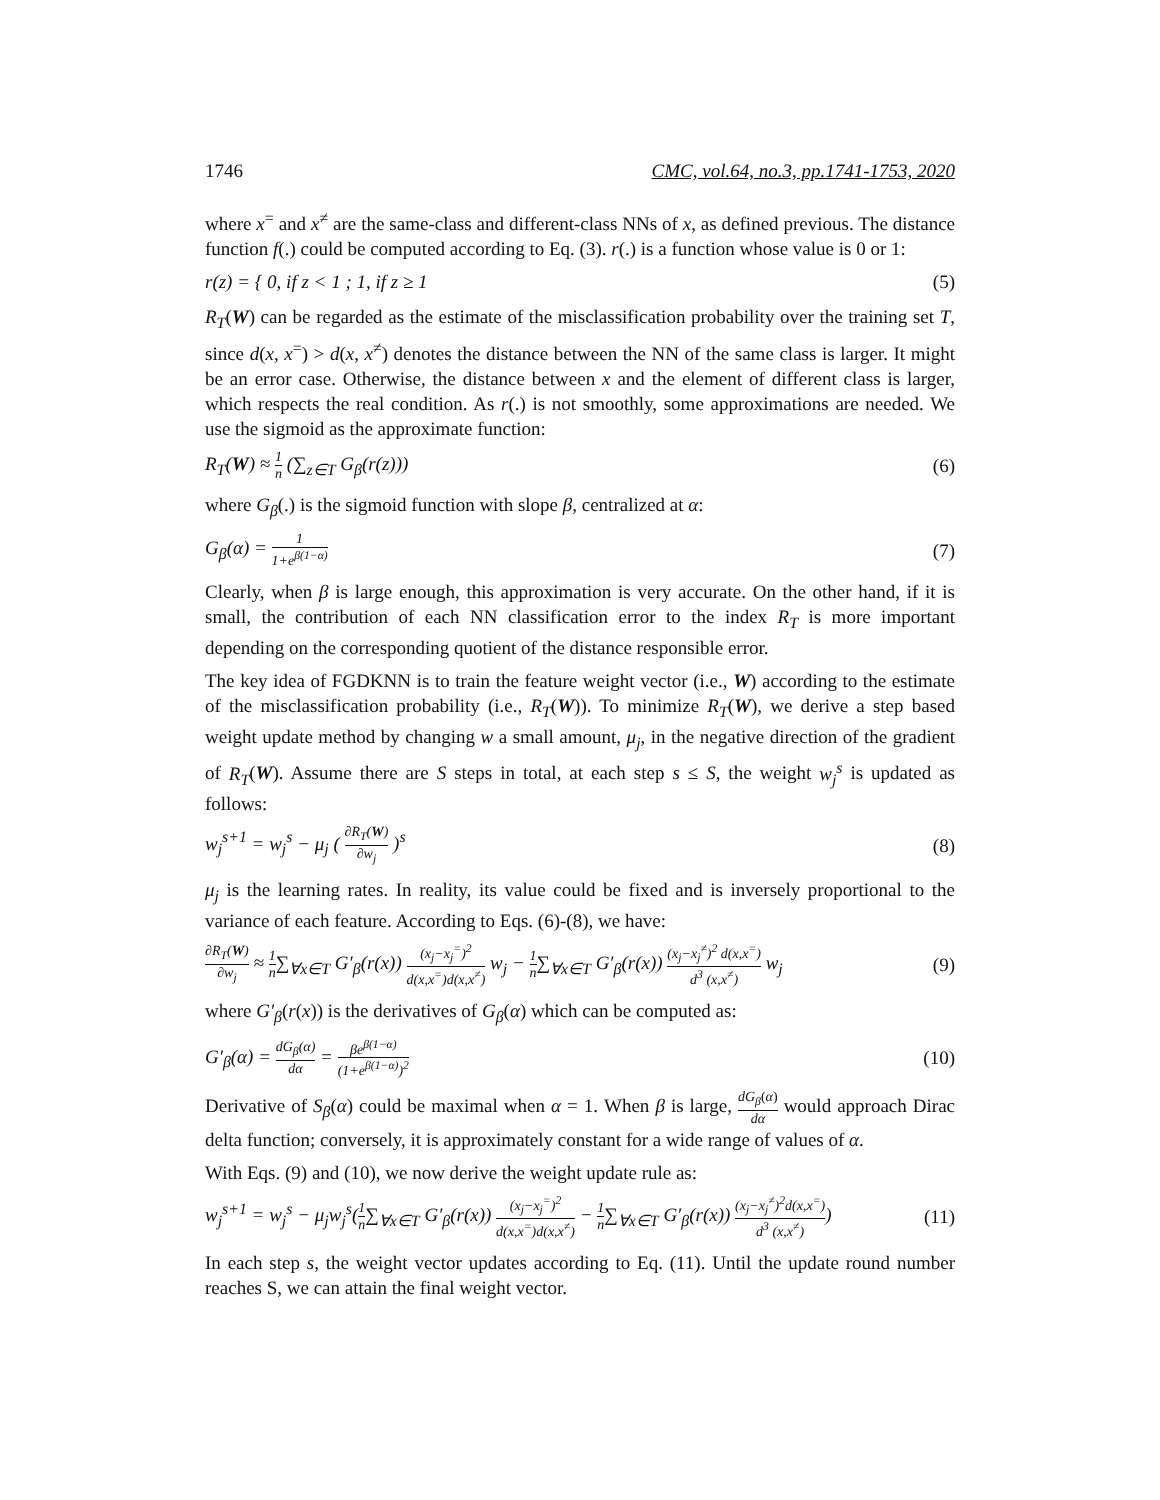1746 CMC, vol.64, no.3, pp.1741-1753, 2020
where x<sup>=</sup> and x<sup>≠</sup> are the same-class and different-class NNs of x, as defined previous. The distance function f(.) could be computed according to Eq. (3). r(.) is a function whose value is 0 or 1:
r(z) = { 0, if z < 1 ; 1, if z ≥ 1 (5)
R<sub>T</sub>(W) can be regarded as the estimate of the misclassification probability over the training set T, since d(x, x<sup>=</sup>) > d(x, x<sup>≠</sup>) denotes the distance between the NN of the same class is larger. It might be an error case. Otherwise, the distance between x and the element of different class is larger, which respects the real condition. As r(.) is not smoothly, some approximations are needed. We use the sigmoid as the approximate function:
R<sub>T</sub>(W) ≈ 1 n (∑<sub>z∈T</sub> G<sub>β</sub>(r(z))) (6)
where G<sub>β</sub>(.) is the sigmoid function with slope β, centralized at α:
G<sub>β</sub>(α) = 1 1+e<sup>β(1−α)</sup> (7)
Clearly, when β is large enough, this approximation is very accurate. On the other hand, if it is small, the contribution of each NN classification error to the index R<sub>T</sub> is more important depending on the corresponding quotient of the distance responsible error.
The key idea of FGDKNN is to train the feature weight vector (i.e., W) according to the estimate of the misclassification probability (i.e., R<sub>T</sub>(W)). To minimize R<sub>T</sub>(W), we derive a step based weight update method by changing w a small amount, μ<sub>j</sub>, in the negative direction of the gradient of R<sub>T</sub>(W). Assume there are S steps in total, at each step s ≤ S, the weight w<sub>j</sub><sup>s</sup> is updated as follows:
w<sub>j</sub><sup>s+1</sup> = w<sub>j</sub><sup>s</sup> − μ<sub>j</sub> ( ∂R<sub>T</sub>(W) ∂w<sub>j</sub> )<sup>s</sup> (8)
μ<sub>j</sub> is the learning rates. In reality, its value could be fixed and is inversely proportional to the variance of each feature. According to Eqs. (6)-(8), we have:
∂R<sub>T</sub>(W) ∂w<sub>j</sub> ≈ 1 n∑<sub>∀x∈T</sub> G′<sub>β</sub>(r(x)) (x<sub>j</sub>−x<sub>j</sub><sup>=</sup>)<sup>2</sup> d(x,x<sup>=</sup>)d(x,x<sup>≠</sup>) w<sub>j</sub> − 1 n∑<sub>∀x∈T</sub> G′<sub>β</sub>(r(x)) (x<sub>j</sub>−x<sub>j</sub><sup>≠</sup>)<sup>2</sup> d(x,x<sup>=</sup>) d<sup>3</sup> (x,x<sup>≠</sup>) w<sub>j</sub> (9)
where G′<sub>β</sub>(r(x)) is the derivatives of G<sub>β</sub>(α) which can be computed as:
G′<sub>β</sub>(α) = dG<sub>β</sub>(α) dα = βe<sup>β(1−α)</sup> (1+e<sup>β(1−α)</sup>)<sup>2</sup> (10)
Derivative of S<sub>β</sub>(α) could be maximal when α = 1. When β is large, dG<sub>β</sub>(α) dα would approach Dirac delta function; conversely, it is approximately constant for a wide range of values of α.
With Eqs. (9) and (10), we now derive the weight update rule as:
w<sub>j</sub><sup>s+1</sup> = w<sub>j</sub><sup>s</sup> − μ<sub>j</sub>w<sub>j</sub><sup>s</sup>(1 n∑<sub>∀x∈T</sub> G′<sub>β</sub>(r(x)) (x<sub>j</sub>−x<sub>j</sub><sup>=</sup>)<sup>2</sup> d(x,x<sup>=</sup>)d(x,x<sup>≠</sup>) − 1 n∑<sub>∀x∈T</sub> G′<sub>β</sub>(r(x)) (x<sub>j</sub>−x<sub>j</sub><sup>≠</sup>)<sup>2</sup>d(x,x<sup>=</sup>) d<sup>3</sup> (x,x<sup>≠</sup>)) (11)
In each step s, the weight vector updates according to Eq. (11). Until the update round number reaches S, we can attain the final weight vector.